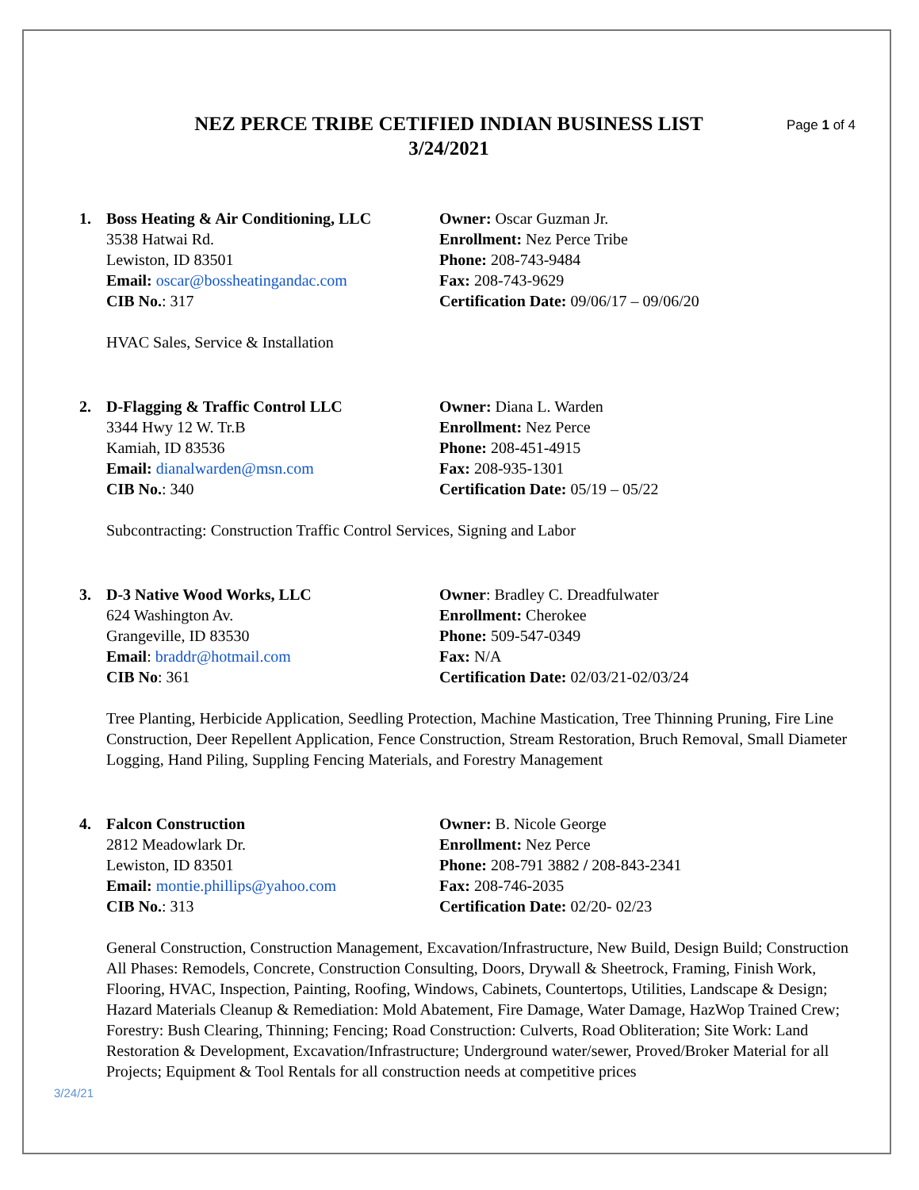NEZ PERCE TRIBE CETIFIED INDIAN BUSINESS LIST
3/24/2021
Page 1 of 4
1. Boss Heating & Air Conditioning, LLC
3538 Hatwai Rd.
Lewiston, ID 83501
Email: oscar@bossheatingandac.com
CIB No.: 317
Owner: Oscar Guzman Jr.
Enrollment: Nez Perce Tribe
Phone: 208-743-9484
Fax: 208-743-9629
Certification Date: 09/06/17 – 09/06/20
HVAC Sales, Service & Installation
2. D-Flagging & Traffic Control LLC
3344 Hwy 12 W. Tr.B
Kamiah, ID 83536
Email: dianalwarden@msn.com
CIB No.: 340
Owner: Diana L. Warden
Enrollment: Nez Perce
Phone: 208-451-4915
Fax: 208-935-1301
Certification Date: 05/19 – 05/22
Subcontracting: Construction Traffic Control Services, Signing and Labor
3. D-3 Native Wood Works, LLC
624 Washington Av.
Grangeville, ID 83530
Email: braddr@hotmail.com
CIB No: 361
Owner: Bradley C. Dreadfulwater
Enrollment: Cherokee
Phone: 509-547-0349
Fax: N/A
Certification Date: 02/03/21-02/03/24
Tree Planting, Herbicide Application, Seedling Protection, Machine Mastication, Tree Thinning Pruning, Fire Line Construction, Deer Repellent Application, Fence Construction, Stream Restoration, Bruch Removal, Small Diameter Logging, Hand Piling, Suppling Fencing Materials, and Forestry Management
4. Falcon Construction
2812 Meadowlark Dr.
Lewiston, ID 83501
Email: montie.phillips@yahoo.com
CIB No.: 313
Owner: B. Nicole George
Enrollment: Nez Perce
Phone: 208-791 3882 / 208-843-2341
Fax: 208-746-2035
Certification Date: 02/20- 02/23
General Construction, Construction Management, Excavation/Infrastructure, New Build, Design Build; Construction All Phases: Remodels, Concrete, Construction Consulting, Doors, Drywall & Sheetrock, Framing, Finish Work, Flooring, HVAC, Inspection, Painting, Roofing, Windows, Cabinets, Countertops, Utilities, Landscape & Design; Hazard Materials Cleanup & Remediation: Mold Abatement, Fire Damage, Water Damage, HazWop Trained Crew; Forestry: Bush Clearing, Thinning; Fencing; Road Construction: Culverts, Road Obliteration; Site Work: Land Restoration & Development, Excavation/Infrastructure; Underground water/sewer, Proved/Broker Material for all Projects; Equipment & Tool Rentals for all construction needs at competitive prices
3/24/21